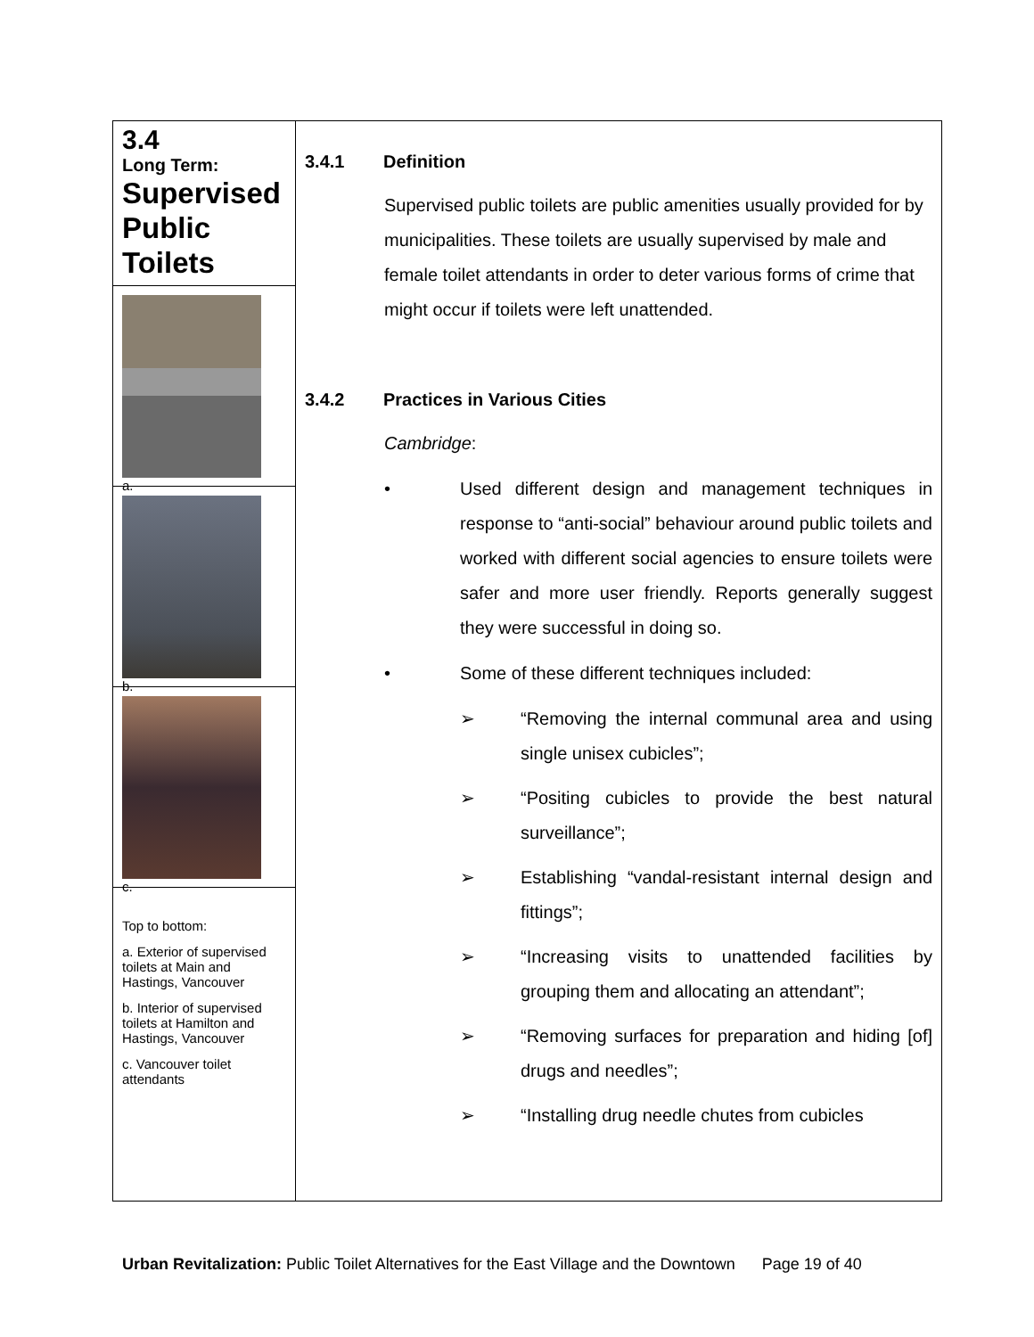3.4
Long Term:
Supervised Public Toilets
a.
b.
c.
Top to bottom:
a. Exterior of supervised toilets at Main and Hastings, Vancouver
b. Interior of supervised toilets at Hamilton and Hastings, Vancouver
c. Vancouver toilet attendants
3.4.1 Definition
Supervised public toilets are public amenities usually provided for by municipalities. These toilets are usually supervised by male and female toilet attendants in order to deter various forms of crime that might occur if toilets were left unattended.
3.4.2 Practices in Various Cities
Cambridge:
• Used different design and management techniques in response to “anti-social” behaviour around public toilets and worked with different social agencies to ensure toilets were safer and more user friendly. Reports generally suggest they were successful in doing so.
• Some of these different techniques included:
➢ “Removing the internal communal area and using single unisex cubicles”;
➢ “Positing cubicles to provide the best natural surveillance”;
➢ Establishing “vandal-resistant internal design and fittings”;
➢ “Increasing visits to unattended facilities by grouping them and allocating an attendant”;
➢ “Removing surfaces for preparation and hiding [of] drugs and needles”;
➢ “Installing drug needle chutes from cubicles
Urban Revitalization: Public Toilet Alternatives for the East Village and the Downtown Page 19 of 40